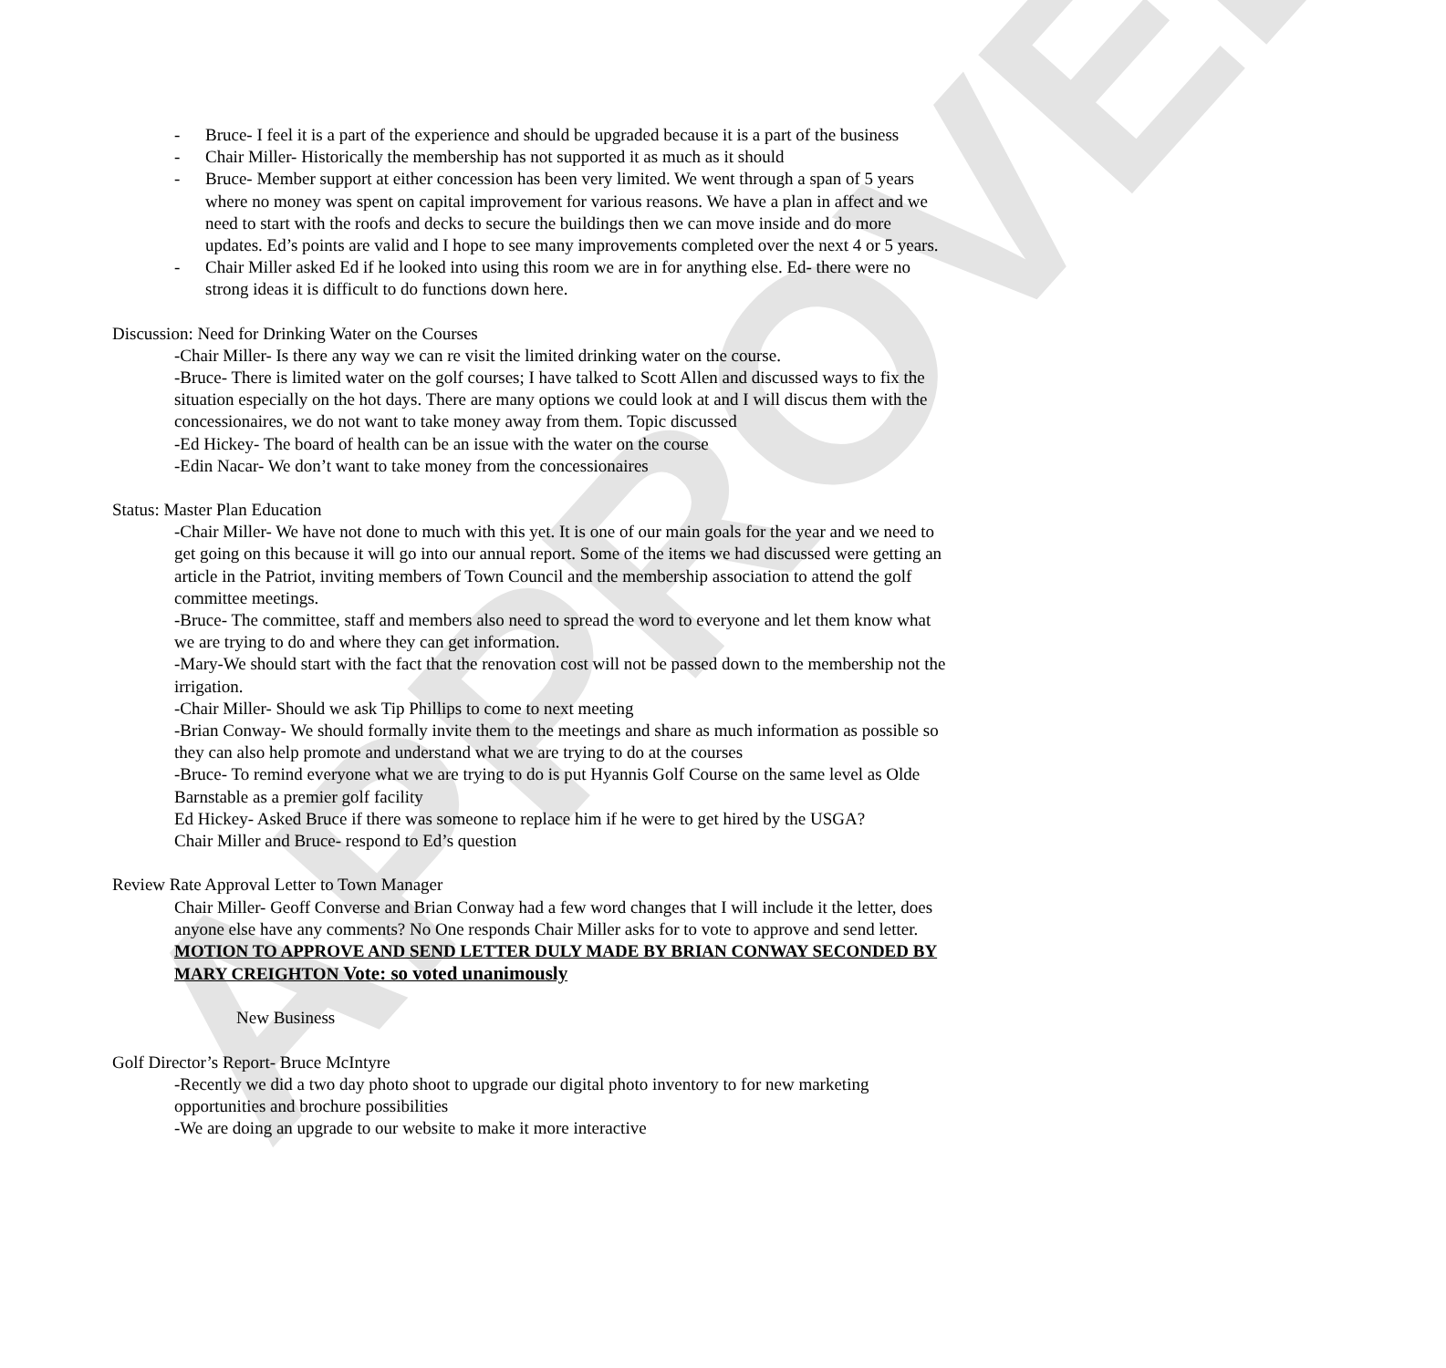APPROVED
- Bruce- I feel it is a part of the experience and should be upgraded because it is a part of the business
- Chair Miller- Historically the membership has not supported it as much as it should
- Bruce- Member support at either concession has been very limited. We went through a span of 5 years where no money was spent on capital improvement for various reasons. We have a plan in affect and we need to start with the roofs and decks to secure the buildings then we can move inside and do more updates. Ed’s points are valid and I hope to see many improvements completed over the next 4 or 5 years.
- Chair Miller asked Ed if he looked into using this room we are in for anything else. Ed- there were no strong ideas it is difficult to do functions down here.
Discussion: Need for Drinking Water on the Courses
-Chair Miller- Is there any way we can re visit the limited drinking water on the course.
-Bruce- There is limited water on the golf courses; I have talked to Scott Allen and discussed ways to fix the situation especially on the hot days. There are many options we could look at and I will discus them with the concessionaires, we do not want to take money away from them. Topic discussed
-Ed Hickey- The board of health can be an issue with the water on the course
-Edin Nacar- We don’t want to take money from the concessionaires
Status: Master Plan Education
-Chair Miller- We have not done to much with this yet. It is one of our main goals for the year and we need to get going on this because it will go into our annual report. Some of the items we had discussed were getting an article in the Patriot, inviting members of Town Council and the membership association to attend the golf committee meetings.
-Bruce- The committee, staff and members also need to spread the word to everyone and let them know what we are trying to do and where they can get information.
-Mary-We should start with the fact that the renovation cost will not be passed down to the membership not the irrigation.
-Chair Miller- Should we ask Tip Phillips to come to next meeting
-Brian Conway- We should formally invite them to the meetings and share as much information as possible so they can also help promote and understand what we are trying to do at the courses
-Bruce- To remind everyone what we are trying to do is put Hyannis Golf Course on the same level as Olde Barnstable as a premier golf facility
Ed Hickey- Asked Bruce if there was someone to replace him if he were to get hired by the USGA?
Chair Miller and Bruce- respond to Ed’s question
Review Rate Approval Letter to Town Manager
Chair Miller- Geoff Converse and Brian Conway had a few word changes that I will include it the letter, does anyone else have any comments? No One responds Chair Miller asks for to vote to approve and send letter.
MOTION TO APPROVE AND SEND LETTER DULY MADE BY BRIAN CONWAY SECONDED BY MARY CREIGHTON Vote: so voted unanimously
New Business
Golf Director’s Report- Bruce McIntyre
-Recently we did a two day photo shoot to upgrade our digital photo inventory to for new marketing opportunities and brochure possibilities
-We are doing an upgrade to our website to make it more interactive